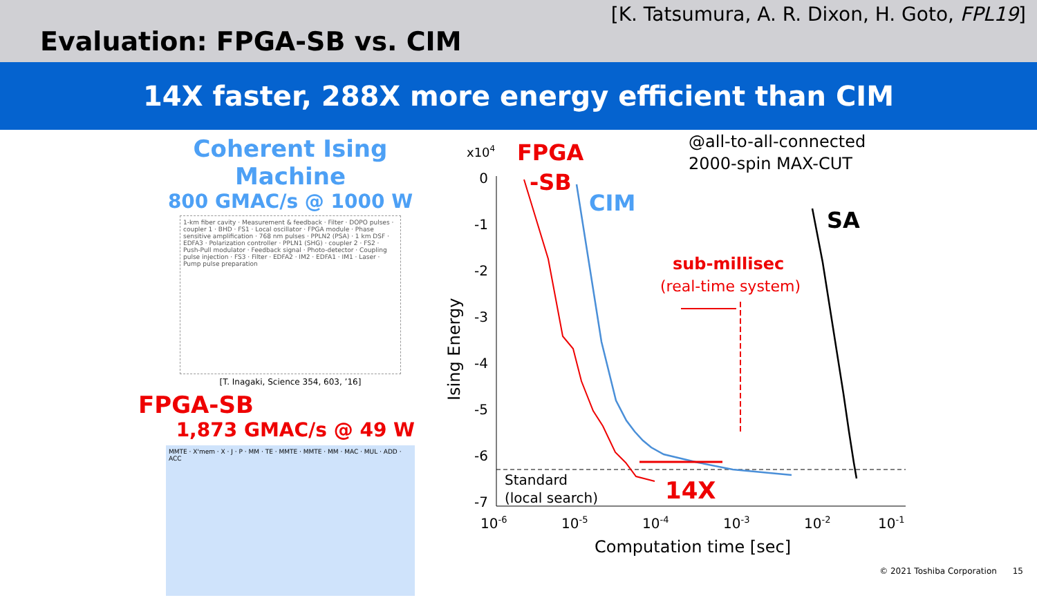[K. Tatsumura, A. R. Dixon, H. Goto, FPL19]
Evaluation: FPGA-SB vs. CIM
14X faster, 288X more energy efficient than CIM
Coherent Ising Machine
800 GMAC/s @ 1000 W
1-km fiber cavity · Measurement & feedback · Filter · DOPO pulses · coupler 1 · BHD · FS1 · Local oscillator · FPGA module · Phase sensitive amplification · 768 nm pulses · PPLN2 (PSA) · 1 km DSF · EDFA3 · Polarization controller · PPLN1 (SHG) · coupler 2 · FS2 · Push-Pull modulator · Feedback signal · Photo-detector · Coupling pulse injection · FS3 · Filter · EDFA2 · IM2 · EDFA1 · IM1 · Laser · Pump pulse preparation
[T. Inagaki, Science 354, 603, ’16]
FPGA-SB
1,873 GMAC/s @ 49 W
MMTE · X'mem · X · J · P · MM · TE · MMTE · MMTE · MM · MAC · MUL · ADD · ACC
x104
0
-1
-2
-3
-4
-5
-6
-7
10-6
10-5
10-4
10-3
10-2
10-1
Computation time [sec]
Ising Energy
FPGA
-SB
CIM
SA
@all-to-all-connected
2000-spin MAX-CUT
sub-millisec
(real-time system)
Standard
(local search)
14X
© 2021 Toshiba Corporation 15